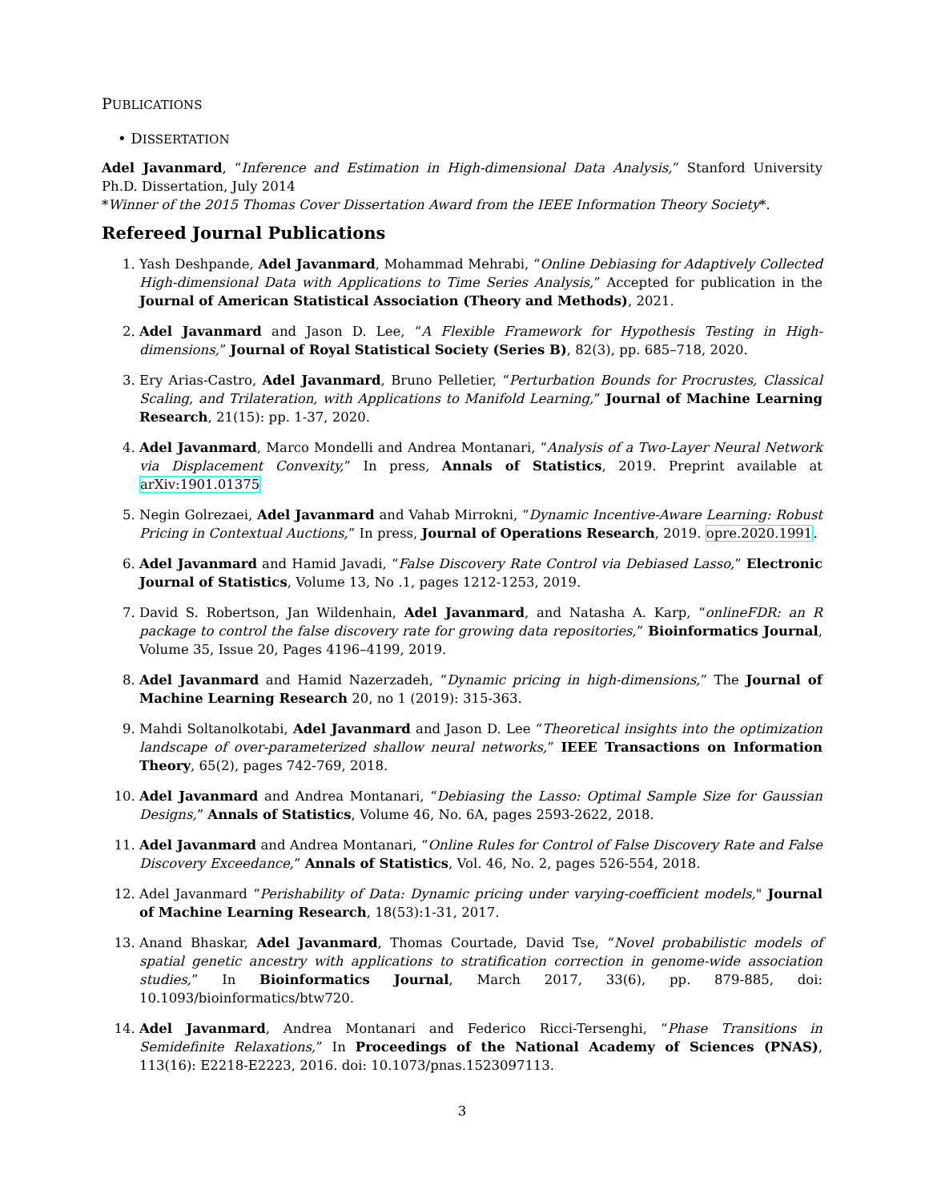PUBLICATIONS
• DISSERTATION
Adel Javanmard, “Inference and Estimation in High-dimensional Data Analysis,” Stanford University Ph.D. Dissertation, July 2014
*Winner of the 2015 Thomas Cover Dissertation Award from the IEEE Information Theory Society*.
Refereed Journal Publications
1. Yash Deshpande, Adel Javanmard, Mohammad Mehrabi, “Online Debiasing for Adaptively Collected High-dimensional Data with Applications to Time Series Analysis,” Accepted for publication in the Journal of American Statistical Association (Theory and Methods), 2021.
2. Adel Javanmard and Jason D. Lee, “A Flexible Framework for Hypothesis Testing in High-dimensions,” Journal of Royal Statistical Society (Series B), 82(3), pp. 685–718, 2020.
3. Ery Arias-Castro, Adel Javanmard, Bruno Pelletier, “Perturbation Bounds for Procrustes, Classical Scaling, and Trilateration, with Applications to Manifold Learning,” Journal of Machine Learning Research, 21(15): pp. 1-37, 2020.
4. Adel Javanmard, Marco Mondelli and Andrea Montanari, “Analysis of a Two-Layer Neural Network via Displacement Convexity,” In press, Annals of Statistics, 2019. Preprint available at arXiv:1901.01375
5. Negin Golrezaei, Adel Javanmard and Vahab Mirrokni, “Dynamic Incentive-Aware Learning: Robust Pricing in Contextual Auctions,” In press, Journal of Operations Research, 2019. opre.2020.1991.
6. Adel Javanmard and Hamid Javadi, “False Discovery Rate Control via Debiased Lasso,” Electronic Journal of Statistics, Volume 13, No .1, pages 1212-1253, 2019.
7. David S. Robertson, Jan Wildenhain, Adel Javanmard, and Natasha A. Karp, “onlineFDR: an R package to control the false discovery rate for growing data repositories,” Bioinformatics Journal, Volume 35, Issue 20, Pages 4196–4199, 2019.
8. Adel Javanmard and Hamid Nazerzadeh, “Dynamic pricing in high-dimensions,” The Journal of Machine Learning Research 20, no 1 (2019): 315-363.
9. Mahdi Soltanolkotabi, Adel Javanmard and Jason D. Lee “Theoretical insights into the optimization landscape of over-parameterized shallow neural networks,” IEEE Transactions on Information Theory, 65(2), pages 742-769, 2018.
10. Adel Javanmard and Andrea Montanari, “Debiasing the Lasso: Optimal Sample Size for Gaussian Designs,” Annals of Statistics, Volume 46, No. 6A, pages 2593-2622, 2018.
11. Adel Javanmard and Andrea Montanari, “Online Rules for Control of False Discovery Rate and False Discovery Exceedance,” Annals of Statistics, Vol. 46, No. 2, pages 526-554, 2018.
12. Adel Javanmard “Perishability of Data: Dynamic pricing under varying-coefficient models," Journal of Machine Learning Research, 18(53):1-31, 2017.
13. Anand Bhaskar, Adel Javanmard, Thomas Courtade, David Tse, “Novel probabilistic models of spatial genetic ancestry with applications to stratification correction in genome-wide association studies,” In Bioinformatics Journal, March 2017, 33(6), pp. 879-885, doi: 10.1093/bioinformatics/btw720.
14. Adel Javanmard, Andrea Montanari and Federico Ricci-Tersenghi, “Phase Transitions in Semidefinite Relaxations,” In Proceedings of the National Academy of Sciences (PNAS), 113(16): E2218-E2223, 2016. doi: 10.1073/pnas.1523097113.
3